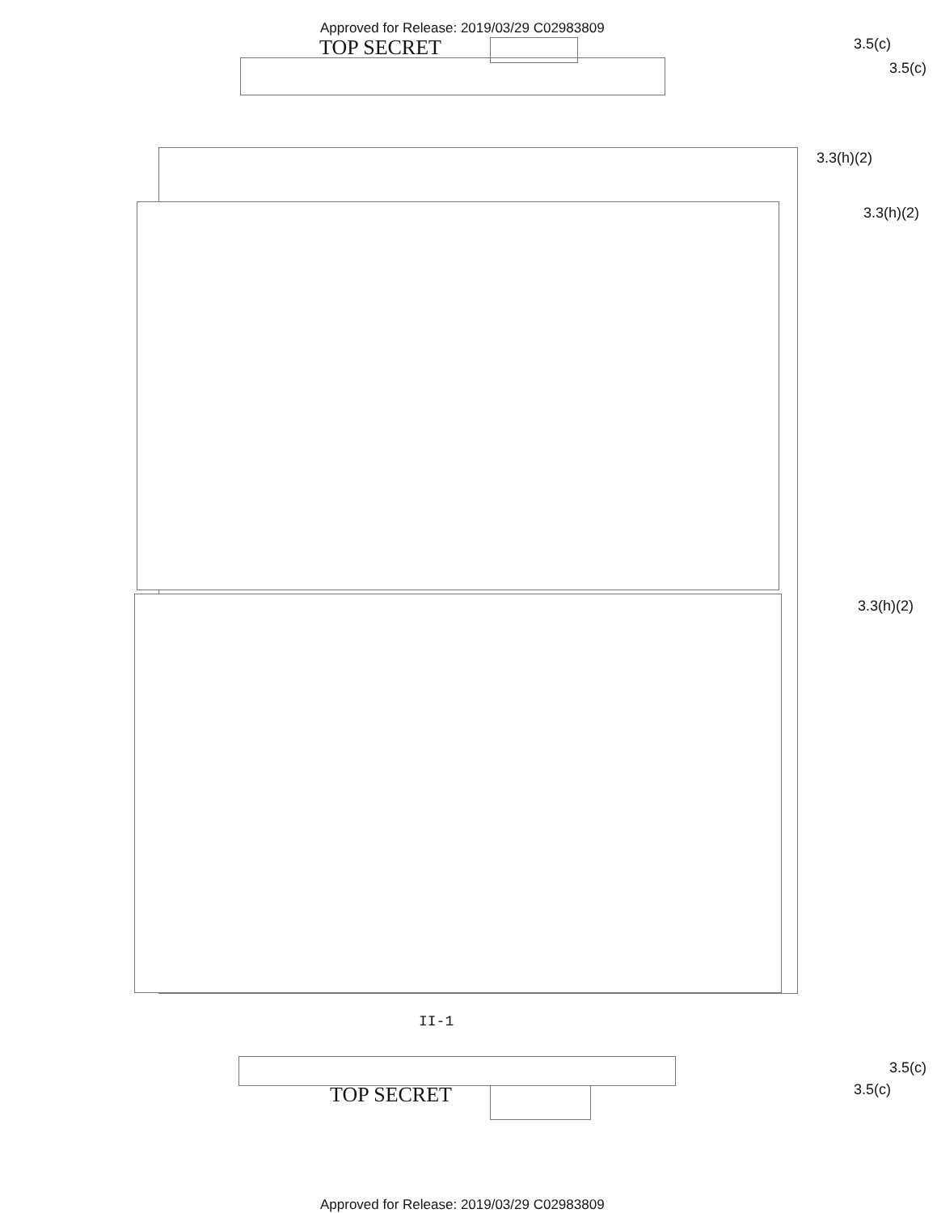Approved for Release: 2019/03/29 C02983809
TOP SECRET 3.5(c)
3.5(c)
3.3(h)(2)
3.3(h)(2)
3.3(h)(2)
II-1
3.5(c)
3.5(c)
TOP SECRET
Approved for Release: 2019/03/29 C02983809